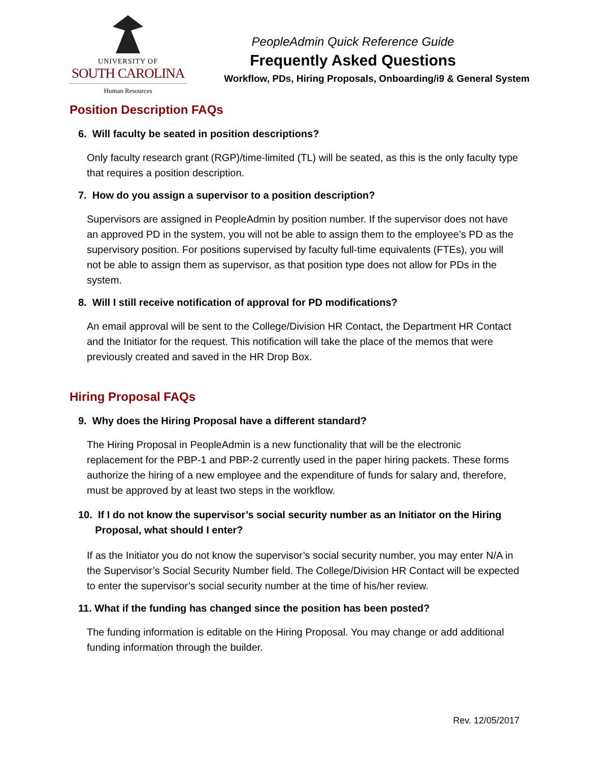UNIVERSITY OF
SOUTH CAROLINA
Human Resources
PeopleAdmin Quick Reference Guide
Frequently Asked Questions
Workflow, PDs, Hiring Proposals, Onboarding/i9 & General System
Position Description FAQs
6. Will faculty be seated in position descriptions?
Only faculty research grant (RGP)/time-limited (TL) will be seated, as this is the only faculty type that requires a position description.
7. How do you assign a supervisor to a position description?
Supervisors are assigned in PeopleAdmin by position number. If the supervisor does not have an approved PD in the system, you will not be able to assign them to the employee’s PD as the supervisory position. For positions supervised by faculty full-time equivalents (FTEs), you will not be able to assign them as supervisor, as that position type does not allow for PDs in the system.
8. Will I still receive notification of approval for PD modifications?
An email approval will be sent to the College/Division HR Contact, the Department HR Contact and the Initiator for the request. This notification will take the place of the memos that were previously created and saved in the HR Drop Box.
Hiring Proposal FAQs
9. Why does the Hiring Proposal have a different standard?
The Hiring Proposal in PeopleAdmin is a new functionality that will be the electronic replacement for the PBP-1 and PBP-2 currently used in the paper hiring packets. These forms authorize the hiring of a new employee and the expenditure of funds for salary and, therefore, must be approved by at least two steps in the workflow.
10. If I do not know the supervisor’s social security number as an Initiator on the Hiring
Proposal, what should I enter?
If as the Initiator you do not know the supervisor’s social security number, you may enter N/A in the Supervisor’s Social Security Number field. The College/Division HR Contact will be expected to enter the supervisor’s social security number at the time of his/her review.
11. What if the funding has changed since the position has been posted?
The funding information is editable on the Hiring Proposal. You may change or add additional funding information through the builder.
Rev. 12/05/2017